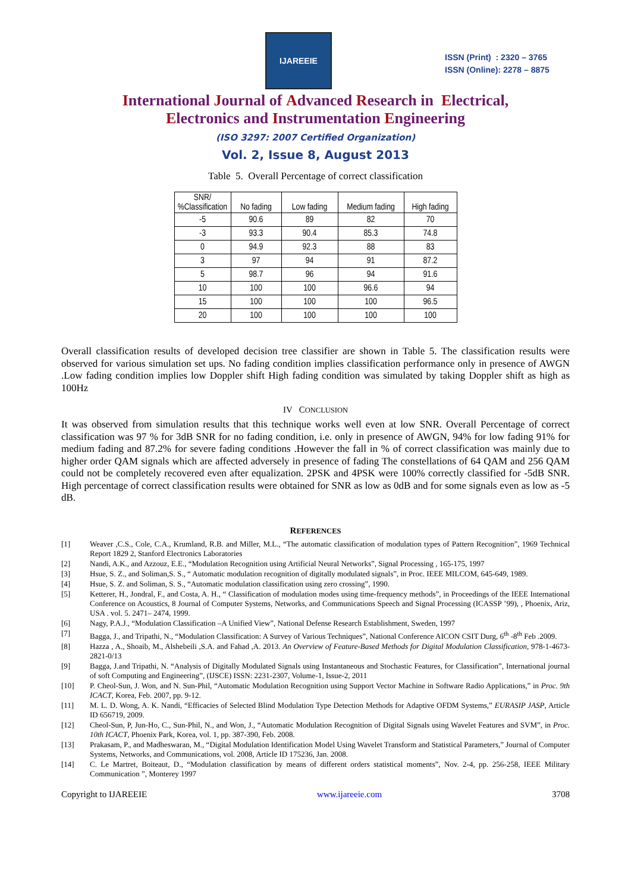IJAREEIE
ISSN (Print) : 2320 – 3765
ISSN (Online): 2278 – 8875
International Journal of Advanced Research in Electrical,
Electronics and Instrumentation Engineering
(ISO 3297: 2007 Certified Organization)
Vol. 2, Issue 8, August 2013
Table 5. Overall Percentage of correct classification
| SNR/ %Classification | No fading | Low fading | Medium fading | High fading |
| --- | --- | --- | --- | --- |
| -5 | 90.6 | 89 | 82 | 70 |
| -3 | 93.3 | 90.4 | 85.3 | 74.8 |
| 0 | 94.9 | 92.3 | 88 | 83 |
| 3 | 97 | 94 | 91 | 87.2 |
| 5 | 98.7 | 96 | 94 | 91.6 |
| 10 | 100 | 100 | 96.6 | 94 |
| 15 | 100 | 100 | 100 | 96.5 |
| 20 | 100 | 100 | 100 | 100 |
Overall classification results of developed decision tree classifier are shown in Table 5. The classification results were observed for various simulation set ups. No fading condition implies classification performance only in presence of AWGN .Low fading condition implies low Doppler shift High fading condition was simulated by taking Doppler shift as high as 100Hz
IV CONCLUSION
It was observed from simulation results that this technique works well even at low SNR. Overall Percentage of correct classification was 97 % for 3dB SNR for no fading condition, i.e. only in presence of AWGN, 94% for low fading 91% for medium fading and 87.2% for severe fading conditions .However the fall in % of correct classification was mainly due to higher order QAM signals which are affected adversely in presence of fading The constellations of 64 QAM and 256 QAM could not be completely recovered even after equalization. 2PSK and 4PSK were 100% correctly classified for -5dB SNR. High percentage of correct classification results were obtained for SNR as low as 0dB and for some signals even as low as -5 dB.
REFERENCES
[1] Weaver ,C.S., Cole, C.A., Krumland, R.B. and Miller, M.L., “The automatic classification of modulation types of Pattern Recognition”, 1969 Technical Report 1829 2, Stanford Electronics Laboratories
[2] Nandi, A.K., and Azzouz, E.E., “Modulation Recognition using Artificial Neural Networks”, Signal Processing , 165-175, 1997
[3] Hsue, S. Z., and Soliman,S. S., “ Automatic modulation recognition of digitally modulated signals”, in Proc. IEEE MILCOM, 645-649, 1989.
[4] Hsue, S. Z. and Soliman, S. S., “Automatic modulation classification using zero crossing”, 1990.
[5] Ketterer, H., Jondral, F., and Costa, A. H., “ Classification of modulation modes using time-frequency methods”, in Proceedings of the IEEE International Conference on Acoustics, 8 Journal of Computer Systems, Networks, and Communications Speech and Signal Processing (ICASSP ’99), , Phoenix, Ariz, USA . vol. 5. 2471– 2474, 1999.
[6] Nagy, P.A.J., “Modulation Classification –A Unified View”, National Defense Research Establishment, Sweden, 1997
[7] Bagga, J., and Tripathi, N., “Modulation Classification: A Survey of Various Techniques”, National Conference AICON CSIT Durg, 6<sup>th</sup> -8<sup>th</sup> Feb .2009.
[8] Hazza , A., Shoaib, M., Alshebeili ,S.A. and Fahad ,A. 2013. An Overview of Feature-Based Methods for Digital Modulation Classification, 978-1-4673-2821-0/13
[9] Bagga, J.and Tripathi, N. “Analysis of Digitally Modulated Signals using Instantaneous and Stochastic Features, for Classification”, International journal of soft Computing and Engineering”, (IJSCE) ISSN: 2231-2307, Volume-1, Issue-2, 2011
[10] P. Cheol-Sun, J. Won, and N. Sun-Phil, “Automatic Modulation Recognition using Support Vector Machine in Software Radio Applications,” in Proc. 9th ICACT, Korea, Feb. 2007, pp. 9-12.
[11] M. L. D. Wong, A. K. Nandi, “Efficacies of Selected Blind Modulation Type Detection Methods for Adaptive OFDM Systems,” EURASIP JASP, Article ID 656719, 2009.
[12] Cheol-Sun, P, Jun-Ho, C., Sun-Phil, N., and Won, J., “Automatic Modulation Recognition of Digital Signals using Wavelet Features and SVM”, in Proc. 10th ICACT, Phoenix Park, Korea, vol. 1, pp. 387-390, Feb. 2008.
[13] Prakasam, P., and Madheswaran, M., “Digital Modulation Identification Model Using Wavelet Transform and Statistical Parameters,” Journal of Computer Systems, Networks, and Communications, vol. 2008, Article ID 175236, Jan. 2008.
[14] C. Le Martret, Boiteaut, D., “Modulation classification by means of different orders statistical moments”, Nov. 2-4, pp. 256-258, IEEE Military Communication ”, Monterey 1997
Copyright to IJAREEIE www.ijareeie.com 3708